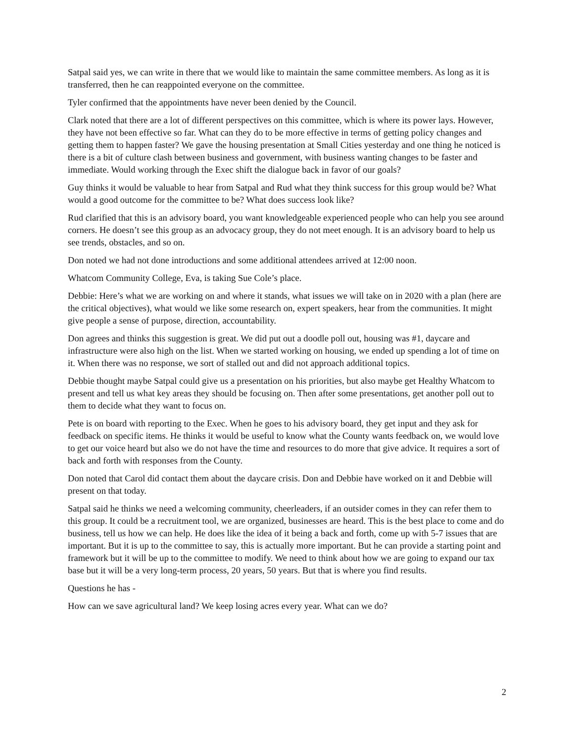Satpal said yes, we can write in there that we would like to maintain the same committee members. As long as it is transferred, then he can reappointed everyone on the committee.
Tyler confirmed that the appointments have never been denied by the Council.
Clark noted that there are a lot of different perspectives on this committee, which is where its power lays. However, they have not been effective so far. What can they do to be more effective in terms of getting policy changes and getting them to happen faster? We gave the housing presentation at Small Cities yesterday and one thing he noticed is there is a bit of culture clash between business and government, with business wanting changes to be faster and immediate. Would working through the Exec shift the dialogue back in favor of our goals?
Guy thinks it would be valuable to hear from Satpal and Rud what they think success for this group would be? What would a good outcome for the committee to be? What does success look like?
Rud clarified that this is an advisory board, you want knowledgeable experienced people who can help you see around corners. He doesn’t see this group as an advocacy group, they do not meet enough. It is an advisory board to help us see trends, obstacles, and so on.
Don noted we had not done introductions and some additional attendees arrived at 12:00 noon.
Whatcom Community College, Eva, is taking Sue Cole’s place.
Debbie: Here’s what we are working on and where it stands, what issues we will take on in 2020 with a plan (here are the critical objectives), what would we like some research on, expert speakers, hear from the communities. It might give people a sense of purpose, direction, accountability.
Don agrees and thinks this suggestion is great. We did put out a doodle poll out, housing was #1, daycare and infrastructure were also high on the list. When we started working on housing, we ended up spending a lot of time on it. When there was no response, we sort of stalled out and did not approach additional topics.
Debbie thought maybe Satpal could give us a presentation on his priorities, but also maybe get Healthy Whatcom to present and tell us what key areas they should be focusing on. Then after some presentations, get another poll out to them to decide what they want to focus on.
Pete is on board with reporting to the Exec. When he goes to his advisory board, they get input and they ask for feedback on specific items. He thinks it would be useful to know what the County wants feedback on, we would love to get our voice heard but also we do not have the time and resources to do more that give advice. It requires a sort of back and forth with responses from the County.
Don noted that Carol did contact them about the daycare crisis. Don and Debbie have worked on it and Debbie will present on that today.
Satpal said he thinks we need a welcoming community, cheerleaders, if an outsider comes in they can refer them to this group. It could be a recruitment tool, we are organized, businesses are heard. This is the best place to come and do business, tell us how we can help. He does like the idea of it being a back and forth, come up with 5-7 issues that are important. But it is up to the committee to say, this is actually more important. But he can provide a starting point and framework but it will be up to the committee to modify. We need to think about how we are going to expand our tax base but it will be a very long-term process, 20 years, 50 years. But that is where you find results.
Questions he has -
How can we save agricultural land? We keep losing acres every year. What can we do?
2